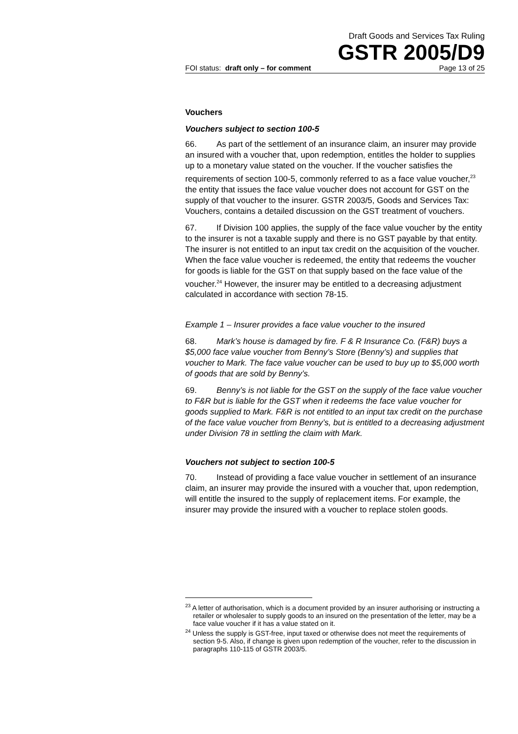Draft Goods and Services Tax Ruling
GSTR 2005/D9
FOI status: draft only – for comment Page 13 of 25
Vouchers
Vouchers subject to section 100-5
66. As part of the settlement of an insurance claim, an insurer may provide an insured with a voucher that, upon redemption, entitles the holder to supplies up to a monetary value stated on the voucher. If the voucher satisfies the requirements of section 100-5, commonly referred to as a face value voucher,<sup>23</sup> the entity that issues the face value voucher does not account for GST on the supply of that voucher to the insurer. GSTR 2003/5, Goods and Services Tax: Vouchers, contains a detailed discussion on the GST treatment of vouchers.
67. If Division 100 applies, the supply of the face value voucher by the entity to the insurer is not a taxable supply and there is no GST payable by that entity. The insurer is not entitled to an input tax credit on the acquisition of the voucher. When the face value voucher is redeemed, the entity that redeems the voucher for goods is liable for the GST on that supply based on the face value of the voucher.<sup>24</sup> However, the insurer may be entitled to a decreasing adjustment calculated in accordance with section 78-15.
Example 1 – Insurer provides a face value voucher to the insured
68. Mark’s house is damaged by fire. F & R Insurance Co. (F&R) buys a $5,000 face value voucher from Benny’s Store (Benny’s) and supplies that voucher to Mark. The face value voucher can be used to buy up to $5,000 worth of goods that are sold by Benny’s.
69. Benny’s is not liable for the GST on the supply of the face value voucher to F&R but is liable for the GST when it redeems the face value voucher for goods supplied to Mark. F&R is not entitled to an input tax credit on the purchase of the face value voucher from Benny’s, but is entitled to a decreasing adjustment under Division 78 in settling the claim with Mark.
Vouchers not subject to section 100-5
70. Instead of providing a face value voucher in settlement of an insurance claim, an insurer may provide the insured with a voucher that, upon redemption, will entitle the insured to the supply of replacement items. For example, the insurer may provide the insured with a voucher to replace stolen goods.
<sup>23</sup> A letter of authorisation, which is a document provided by an insurer authorising or instructing a retailer or wholesaler to supply goods to an insured on the presentation of the letter, may be a face value voucher if it has a value stated on it.
<sup>24</sup> Unless the supply is GST-free, input taxed or otherwise does not meet the requirements of section 9-5. Also, if change is given upon redemption of the voucher, refer to the discussion in paragraphs 110-115 of GSTR 2003/5.